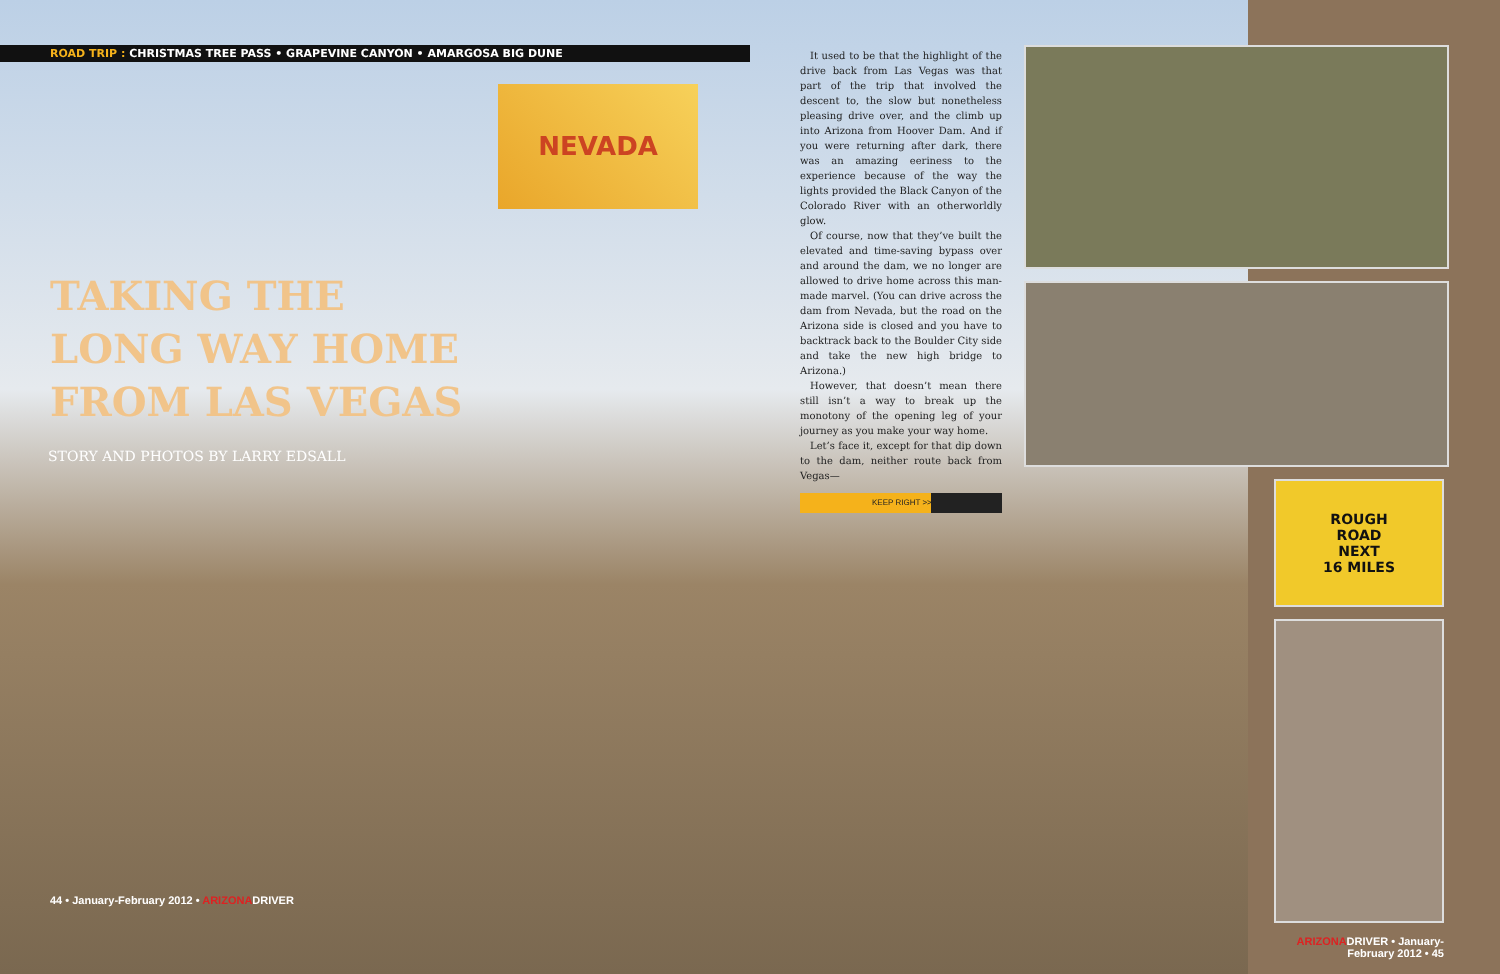ROAD TRIP : CHRISTMAS TREE PASS • GRAPEVINE CANYON • AMARGOSA BIG DUNE
NEVADA
TAKING THE
LONG WAY HOME
FROM LAS VEGAS
STORY AND PHOTOS BY LARRY EDSALL
44 • January-February 2012 • ARIZONADRIVER
It used to be that the highlight of the drive back from Las Vegas was that part of the trip that involved the descent to, the slow but nonetheless pleasing drive over, and the climb up into Arizona from Hoover Dam. And if you were returning after dark, there was an amazing eeriness to the experience because of the way the lights provided the Black Canyon of the Colorado River with an otherworldly glow.
Of course, now that they’ve built the elevated and time-saving bypass over and around the dam, we no longer are allowed to drive home across this man-made marvel. (You can drive across the dam from Nevada, but the road on the Arizona side is closed and you have to backtrack back to the Boulder City side and take the new high bridge to Arizona.)
However, that doesn’t mean there still isn’t a way to break up the monotony of the opening leg of your journey as you make your way home.
Let’s face it, except for that dip down to the dam, neither route back from Vegas—
KEEP RIGHT >>
ROUGH
ROAD
NEXT
16 MILES
ARIZONADRIVER • January-February 2012 • 45